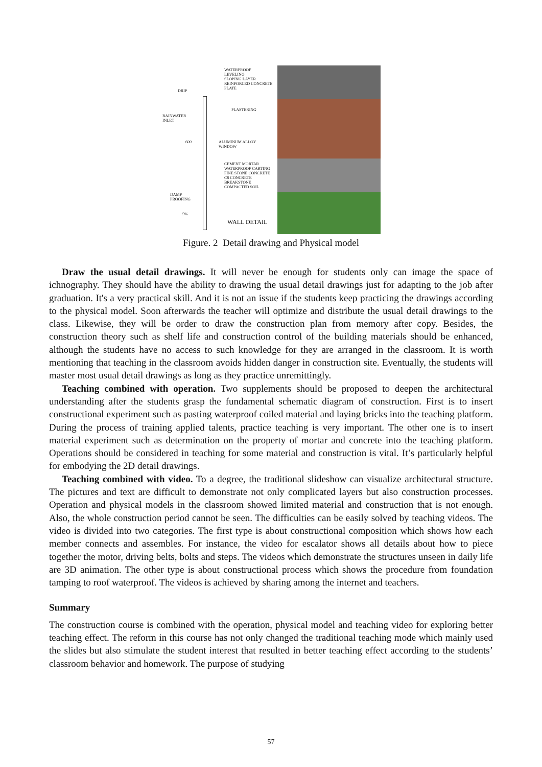WATERPROOF
LEVELING
SLOPING LAYER
REINFORCED CONCRETE
PLATE
DRIP
PLASTERING
RAINWATER
INLET
600
ALUMINUM ALLOY
WINDOW
CEMENT MORTAR
WATERPROOF CARTING
FINE STONE CONCRETE
C8 CONCRETE
BREAKSTONE
COMPACTED SOIL
DAMP
PROOFING
5%
WALL DETAIL
Figure. 2 Detail drawing and Physical model
Draw the usual detail drawings. It will never be enough for students only can image the space of ichnography. They should have the ability to drawing the usual detail drawings just for adapting to the job after graduation. It's a very practical skill. And it is not an issue if the students keep practicing the drawings according to the physical model. Soon afterwards the teacher will optimize and distribute the usual detail drawings to the class. Likewise, they will be order to draw the construction plan from memory after copy. Besides, the construction theory such as shelf life and construction control of the building materials should be enhanced, although the students have no access to such knowledge for they are arranged in the classroom. It is worth mentioning that teaching in the classroom avoids hidden danger in construction site. Eventually, the students will master most usual detail drawings as long as they practice unremittingly.
Teaching combined with operation. Two supplements should be proposed to deepen the architectural understanding after the students grasp the fundamental schematic diagram of construction. First is to insert constructional experiment such as pasting waterproof coiled material and laying bricks into the teaching platform. During the process of training applied talents, practice teaching is very important. The other one is to insert material experiment such as determination on the property of mortar and concrete into the teaching platform. Operations should be considered in teaching for some material and construction is vital. It’s particularly helpful for embodying the 2D detail drawings.
Teaching combined with video. To a degree, the traditional slideshow can visualize architectural structure. The pictures and text are difficult to demonstrate not only complicated layers but also construction processes. Operation and physical models in the classroom showed limited material and construction that is not enough. Also, the whole construction period cannot be seen. The difficulties can be easily solved by teaching videos. The video is divided into two categories. The first type is about constructional composition which shows how each member connects and assembles. For instance, the video for escalator shows all details about how to piece together the motor, driving belts, bolts and steps. The videos which demonstrate the structures unseen in daily life are 3D animation. The other type is about constructional process which shows the procedure from foundation tamping to roof waterproof. The videos is achieved by sharing among the internet and teachers.
Summary
The construction course is combined with the operation, physical model and teaching video for exploring better teaching effect. The reform in this course has not only changed the traditional teaching mode which mainly used the slides but also stimulate the student interest that resulted in better teaching effect according to the students’ classroom behavior and homework. The purpose of studying
57